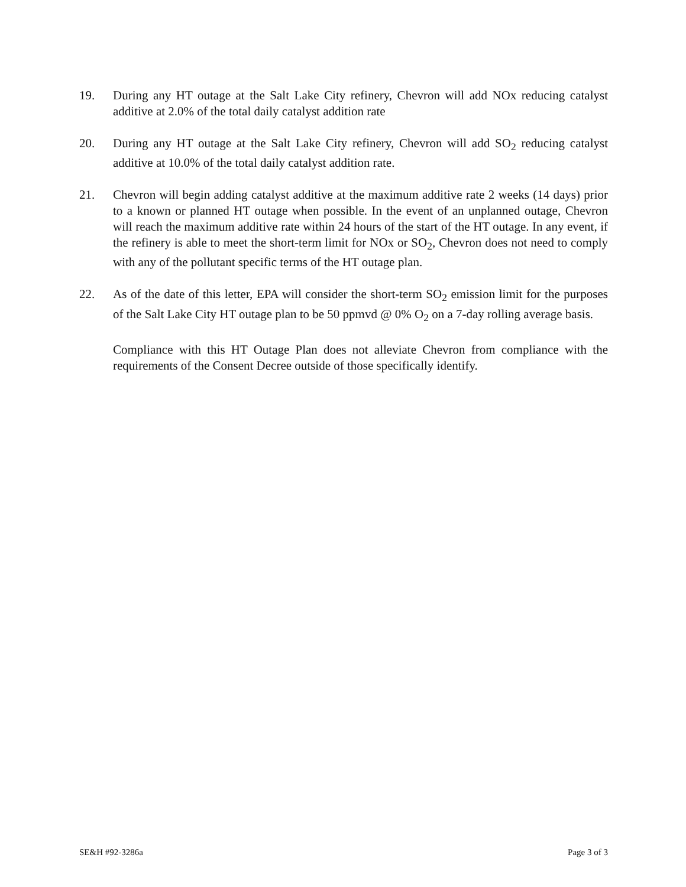19. During any HT outage at the Salt Lake City refinery, Chevron will add NOx reducing catalyst additive at 2.0% of the total daily catalyst addition rate
20. During any HT outage at the Salt Lake City refinery, Chevron will add SO<sub>2</sub> reducing catalyst additive at 10.0% of the total daily catalyst addition rate.
21. Chevron will begin adding catalyst additive at the maximum additive rate 2 weeks (14 days) prior to a known or planned HT outage when possible. In the event of an unplanned outage, Chevron will reach the maximum additive rate within 24 hours of the start of the HT outage. In any event, if the refinery is able to meet the short-term limit for NOx or SO<sub>2</sub>, Chevron does not need to comply with any of the pollutant specific terms of the HT outage plan.
22. As of the date of this letter, EPA will consider the short-term SO<sub>2</sub> emission limit for the purposes of the Salt Lake City HT outage plan to be 50 ppmvd @ 0% O<sub>2</sub> on a 7-day rolling average basis.
Compliance with this HT Outage Plan does not alleviate Chevron from compliance with the requirements of the Consent Decree outside of those specifically identify.
SE&H #92-3286a Page 3 of 3